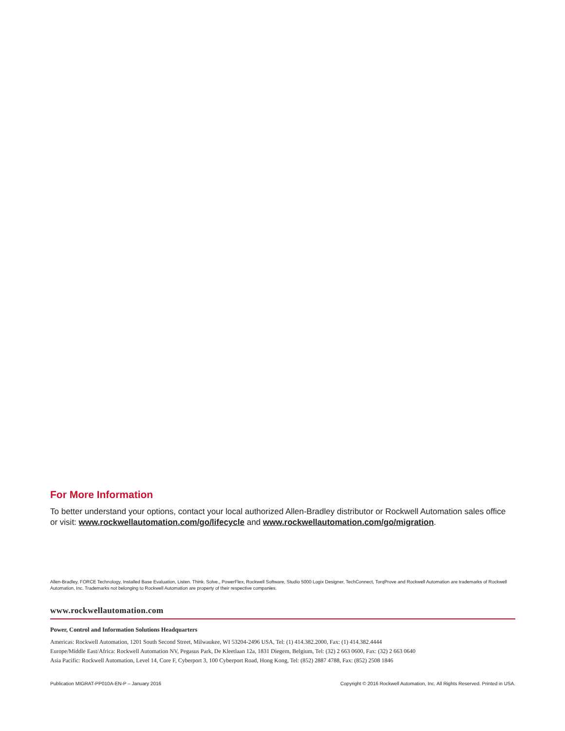For More Information
To better understand your options, contact your local authorized Allen-Bradley distributor or Rockwell Automation sales office or visit: www.rockwellautomation.com/go/lifecycle and www.rockwellautomation.com/go/migration.
Allen-Bradley, FORCE Technology, Installed Base Evaluation, Listen. Think. Solve., PowerFlex, Rockwell Software, Studio 5000 Logix Designer, TechConnect, TorqProve and Rockwell Automation are trademarks of Rockwell Automation, Inc. Trademarks not belonging to Rockwell Automation are property of their respective companies.
www.rockwellautomation.com
Power, Control and Information Solutions Headquarters
Americas: Rockwell Automation, 1201 South Second Street, Milwaukee, WI 53204-2496 USA, Tel: (1) 414.382.2000, Fax: (1) 414.382.4444
Europe/Middle East/Africa: Rockwell Automation NV, Pegasus Park, De Kleetlaan 12a, 1831 Diegem, Belgium, Tel: (32) 2 663 0600, Fax: (32) 2 663 0640
Asia Pacific: Rockwell Automation, Level 14, Core F, Cyberport 3, 100 Cyberport Road, Hong Kong, Tel: (852) 2887 4788, Fax: (852) 2508 1846
Publication MIGRAT-PP010A-EN-P – January 2016 Copyright © 2016 Rockwell Automation, Inc. All Rights Reserved. Printed in USA.